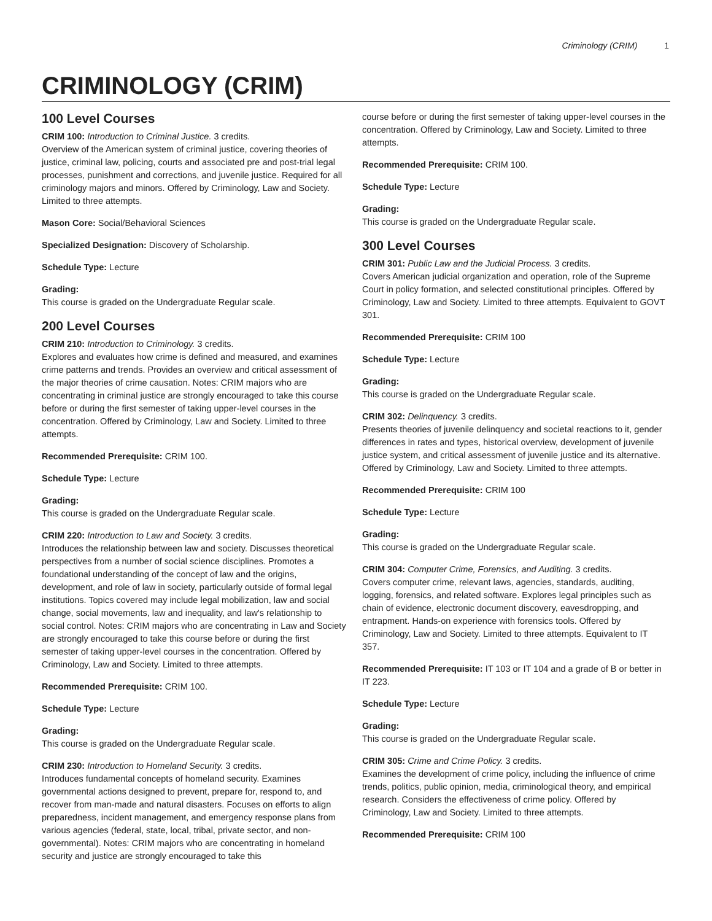Criminology (CRIM) 1
CRIMINOLOGY (CRIM)
100 Level Courses
CRIM 100: Introduction to Criminal Justice. 3 credits.
Overview of the American system of criminal justice, covering theories of justice, criminal law, policing, courts and associated pre and post-trial legal processes, punishment and corrections, and juvenile justice. Required for all criminology majors and minors. Offered by Criminology, Law and Society. Limited to three attempts.
Mason Core: Social/Behavioral Sciences
Specialized Designation: Discovery of Scholarship.
Schedule Type: Lecture
Grading:
This course is graded on the Undergraduate Regular scale.
200 Level Courses
CRIM 210: Introduction to Criminology. 3 credits.
Explores and evaluates how crime is defined and measured, and examines crime patterns and trends. Provides an overview and critical assessment of the major theories of crime causation. Notes: CRIM majors who are concentrating in criminal justice are strongly encouraged to take this course before or during the first semester of taking upper-level courses in the concentration. Offered by Criminology, Law and Society. Limited to three attempts.
Recommended Prerequisite: CRIM 100.
Schedule Type: Lecture
Grading:
This course is graded on the Undergraduate Regular scale.
CRIM 220: Introduction to Law and Society. 3 credits.
Introduces the relationship between law and society. Discusses theoretical perspectives from a number of social science disciplines. Promotes a foundational understanding of the concept of law and the origins, development, and role of law in society, particularly outside of formal legal institutions. Topics covered may include legal mobilization, law and social change, social movements, law and inequality, and law's relationship to social control. Notes: CRIM majors who are concentrating in Law and Society are strongly encouraged to take this course before or during the first semester of taking upper-level courses in the concentration. Offered by Criminology, Law and Society. Limited to three attempts.
Recommended Prerequisite: CRIM 100.
Schedule Type: Lecture
Grading:
This course is graded on the Undergraduate Regular scale.
CRIM 230: Introduction to Homeland Security. 3 credits.
Introduces fundamental concepts of homeland security. Examines governmental actions designed to prevent, prepare for, respond to, and recover from man-made and natural disasters. Focuses on efforts to align preparedness, incident management, and emergency response plans from various agencies (federal, state, local, tribal, private sector, and non-governmental). Notes: CRIM majors who are concentrating in homeland security and justice are strongly encouraged to take this
course before or during the first semester of taking upper-level courses in the concentration. Offered by Criminology, Law and Society. Limited to three attempts.
Recommended Prerequisite: CRIM 100.
Schedule Type: Lecture
Grading:
This course is graded on the Undergraduate Regular scale.
300 Level Courses
CRIM 301: Public Law and the Judicial Process. 3 credits.
Covers American judicial organization and operation, role of the Supreme Court in policy formation, and selected constitutional principles. Offered by Criminology, Law and Society. Limited to three attempts. Equivalent to GOVT 301.
Recommended Prerequisite: CRIM 100
Schedule Type: Lecture
Grading:
This course is graded on the Undergraduate Regular scale.
CRIM 302: Delinquency. 3 credits.
Presents theories of juvenile delinquency and societal reactions to it, gender differences in rates and types, historical overview, development of juvenile justice system, and critical assessment of juvenile justice and its alternative. Offered by Criminology, Law and Society. Limited to three attempts.
Recommended Prerequisite: CRIM 100
Schedule Type: Lecture
Grading:
This course is graded on the Undergraduate Regular scale.
CRIM 304: Computer Crime, Forensics, and Auditing. 3 credits.
Covers computer crime, relevant laws, agencies, standards, auditing, logging, forensics, and related software. Explores legal principles such as chain of evidence, electronic document discovery, eavesdropping, and entrapment. Hands-on experience with forensics tools. Offered by Criminology, Law and Society. Limited to three attempts. Equivalent to IT 357.
Recommended Prerequisite: IT 103 or IT 104 and a grade of B or better in IT 223.
Schedule Type: Lecture
Grading:
This course is graded on the Undergraduate Regular scale.
CRIM 305: Crime and Crime Policy. 3 credits.
Examines the development of crime policy, including the influence of crime trends, politics, public opinion, media, criminological theory, and empirical research. Considers the effectiveness of crime policy. Offered by Criminology, Law and Society. Limited to three attempts.
Recommended Prerequisite: CRIM 100